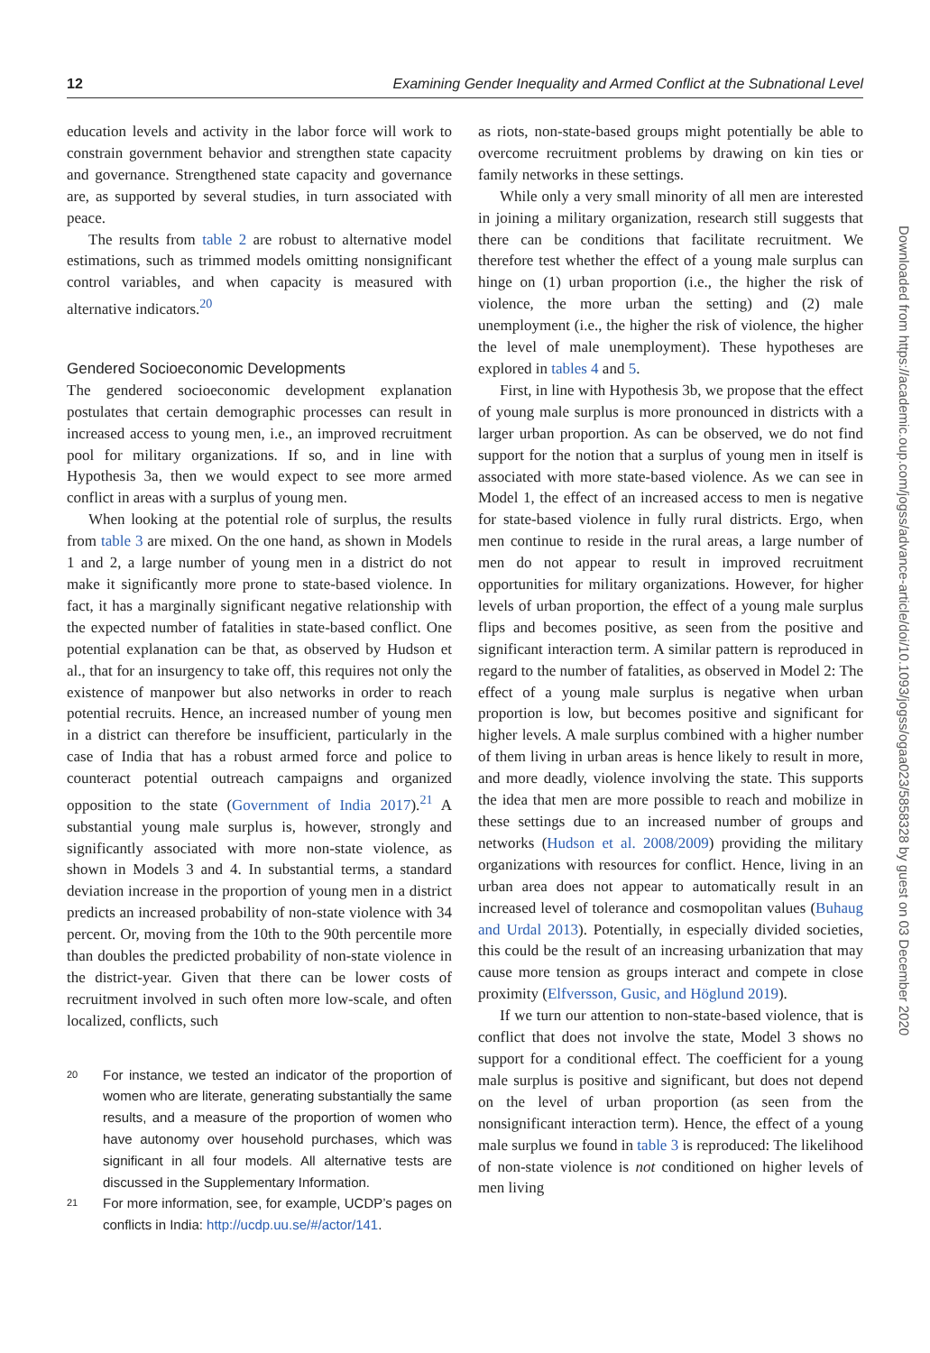12 Examining Gender Inequality and Armed Conflict at the Subnational Level
education levels and activity in the labor force will work to constrain government behavior and strengthen state capacity and governance. Strengthened state capacity and governance are, as supported by several studies, in turn associated with peace.
The results from table 2 are robust to alternative model estimations, such as trimmed models omitting nonsignificant control variables, and when capacity is measured with alternative indicators.<sup>20</sup>
Gendered Socioeconomic Developments
The gendered socioeconomic development explanation postulates that certain demographic processes can result in increased access to young men, i.e., an improved recruitment pool for military organizations. If so, and in line with Hypothesis 3a, then we would expect to see more armed conflict in areas with a surplus of young men.
When looking at the potential role of surplus, the results from table 3 are mixed. On the one hand, as shown in Models 1 and 2, a large number of young men in a district do not make it significantly more prone to state-based violence. In fact, it has a marginally significant negative relationship with the expected number of fatalities in state-based conflict. One potential explanation can be that, as observed by Hudson et al., that for an insurgency to take off, this requires not only the existence of manpower but also networks in order to reach potential recruits. Hence, an increased number of young men in a district can therefore be insufficient, particularly in the case of India that has a robust armed force and police to counteract potential outreach campaigns and organized opposition to the state (Government of India 2017).<sup>21</sup> A substantial young male surplus is, however, strongly and significantly associated with more non-state violence, as shown in Models 3 and 4. In substantial terms, a standard deviation increase in the proportion of young men in a district predicts an increased probability of non-state violence with 34 percent. Or, moving from the 10th to the 90th percentile more than doubles the predicted probability of non-state violence in the district-year. Given that there can be lower costs of recruitment involved in such often more low-scale, and often localized, conflicts, such
20
For instance, we tested an indicator of the proportion of women who are literate, generating substantially the same results, and a measure of the proportion of women who have autonomy over household purchases, which was significant in all four models. All alternative tests are discussed in the Supplementary Information.
21
For more information, see, for example, UCDP’s pages on conflicts in India: http://ucdp.uu.se/#/actor/141.
as riots, non-state-based groups might potentially be able to overcome recruitment problems by drawing on kin ties or family networks in these settings.
While only a very small minority of all men are interested in joining a military organization, research still suggests that there can be conditions that facilitate recruitment. We therefore test whether the effect of a young male surplus can hinge on (1) urban proportion (i.e., the higher the risk of violence, the more urban the setting) and (2) male unemployment (i.e., the higher the risk of violence, the higher the level of male unemployment). These hypotheses are explored in tables 4 and 5.
First, in line with Hypothesis 3b, we propose that the effect of young male surplus is more pronounced in districts with a larger urban proportion. As can be observed, we do not find support for the notion that a surplus of young men in itself is associated with more state-based violence. As we can see in Model 1, the effect of an increased access to men is negative for state-based violence in fully rural districts. Ergo, when men continue to reside in the rural areas, a large number of men do not appear to result in improved recruitment opportunities for military organizations. However, for higher levels of urban proportion, the effect of a young male surplus flips and becomes positive, as seen from the positive and significant interaction term. A similar pattern is reproduced in regard to the number of fatalities, as observed in Model 2: The effect of a young male surplus is negative when urban proportion is low, but becomes positive and significant for higher levels. A male surplus combined with a higher number of them living in urban areas is hence likely to result in more, and more deadly, violence involving the state. This supports the idea that men are more possible to reach and mobilize in these settings due to an increased number of groups and networks (Hudson et al. 2008/2009) providing the military organizations with resources for conflict. Hence, living in an urban area does not appear to automatically result in an increased level of tolerance and cosmopolitan values (Buhaug and Urdal 2013). Potentially, in especially divided societies, this could be the result of an increasing urbanization that may cause more tension as groups interact and compete in close proximity (Elfversson, Gusic, and Höglund 2019).
If we turn our attention to non-state-based violence, that is conflict that does not involve the state, Model 3 shows no support for a conditional effect. The coefficient for a young male surplus is positive and significant, but does not depend on the level of urban proportion (as seen from the nonsignificant interaction term). Hence, the effect of a young male surplus we found in table 3 is reproduced: The likelihood of non-state violence is not conditioned on higher levels of men living
Downloaded from https://academic.oup.com/jogss/advance-article/doi/10.1093/jogss/ogaa023/5858328 by guest on 03 December 2020